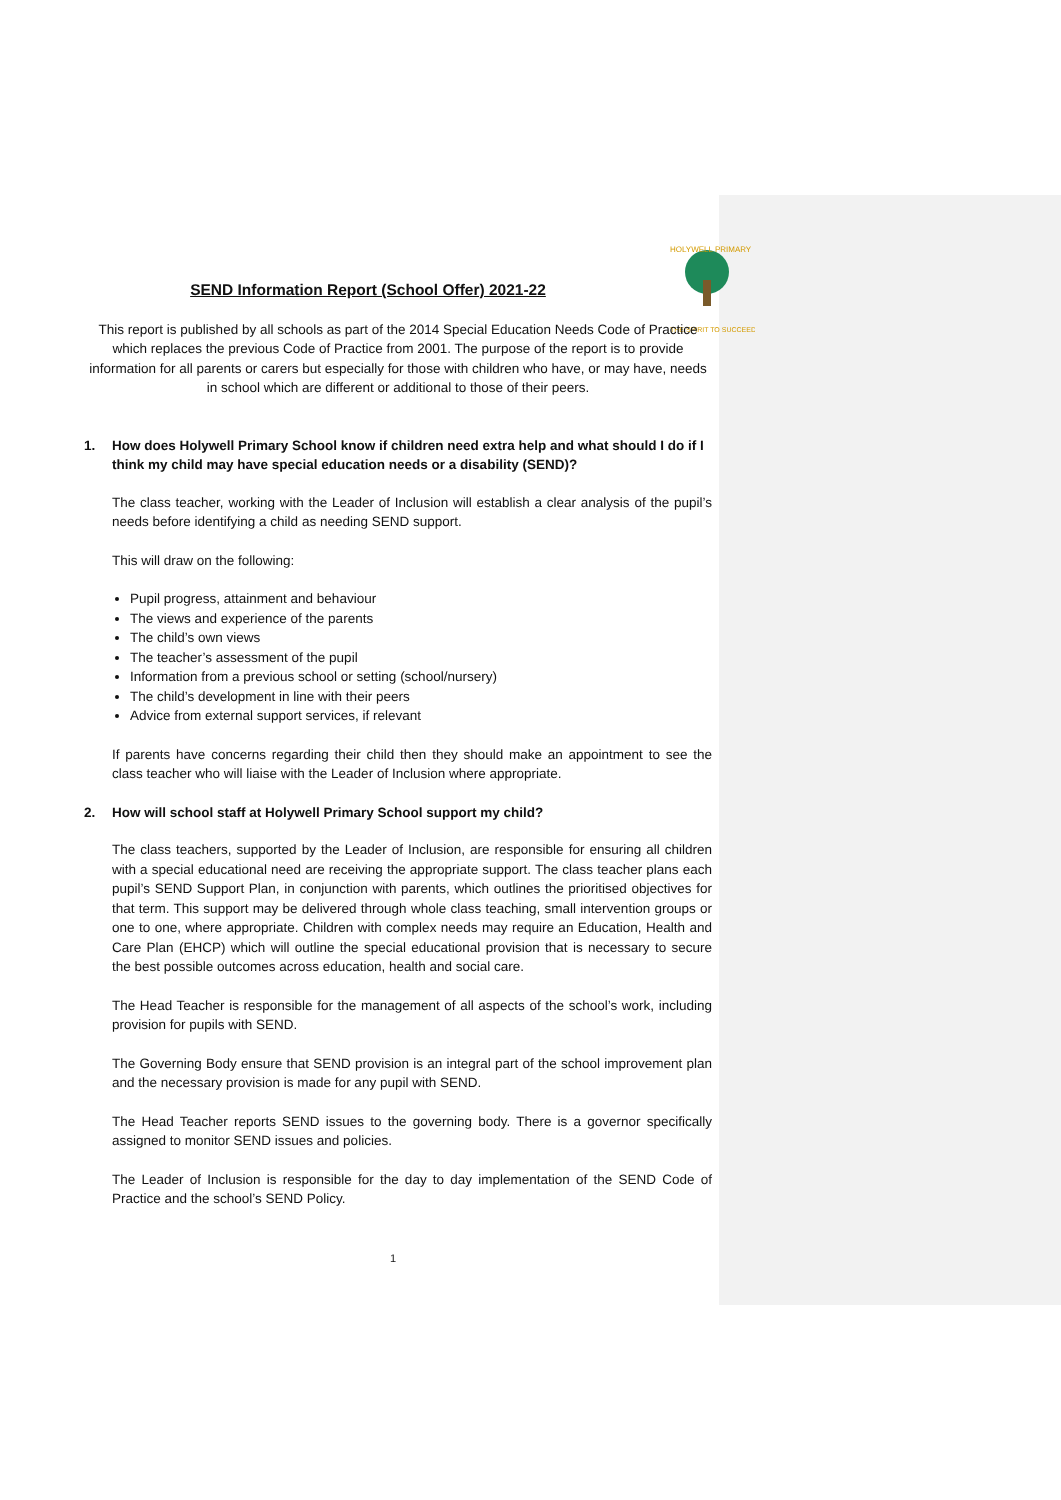HOLYWELL PRIMARY
THE SPIRIT TO SUCCEED
SEND Information Report (School Offer) 2021-22
This report is published by all schools as part of the 2014 Special Education Needs Code of Practice which replaces the previous Code of Practice from 2001. The purpose of the report is to provide information for all parents or carers but especially for those with children who have, or may have, needs in school which are different or additional to those of their peers.
1. How does Holywell Primary School know if children need extra help and what should I do if I think my child may have special education needs or a disability (SEND)?
The class teacher, working with the Leader of Inclusion will establish a clear analysis of the pupil’s needs before identifying a child as needing SEND support.
This will draw on the following:
Pupil progress, attainment and behaviour
The views and experience of the parents
The child’s own views
The teacher’s assessment of the pupil
Information from a previous school or setting (school/nursery)
The child’s development in line with their peers
Advice from external support services, if relevant
If parents have concerns regarding their child then they should make an appointment to see the class teacher who will liaise with the Leader of Inclusion where appropriate.
2. How will school staff at Holywell Primary School support my child?
The class teachers, supported by the Leader of Inclusion, are responsible for ensuring all children with a special educational need are receiving the appropriate support. The class teacher plans each pupil’s SEND Support Plan, in conjunction with parents, which outlines the prioritised objectives for that term. This support may be delivered through whole class teaching, small intervention groups or one to one, where appropriate. Children with complex needs may require an Education, Health and Care Plan (EHCP) which will outline the special educational provision that is necessary to secure the best possible outcomes across education, health and social care.
The Head Teacher is responsible for the management of all aspects of the school’s work, including provision for pupils with SEND.
The Governing Body ensure that SEND provision is an integral part of the school improvement plan and the necessary provision is made for any pupil with SEND.
The Head Teacher reports SEND issues to the governing body. There is a governor specifically assigned to monitor SEND issues and policies.
The Leader of Inclusion is responsible for the day to day implementation of the SEND Code of Practice and the school’s SEND Policy.
1